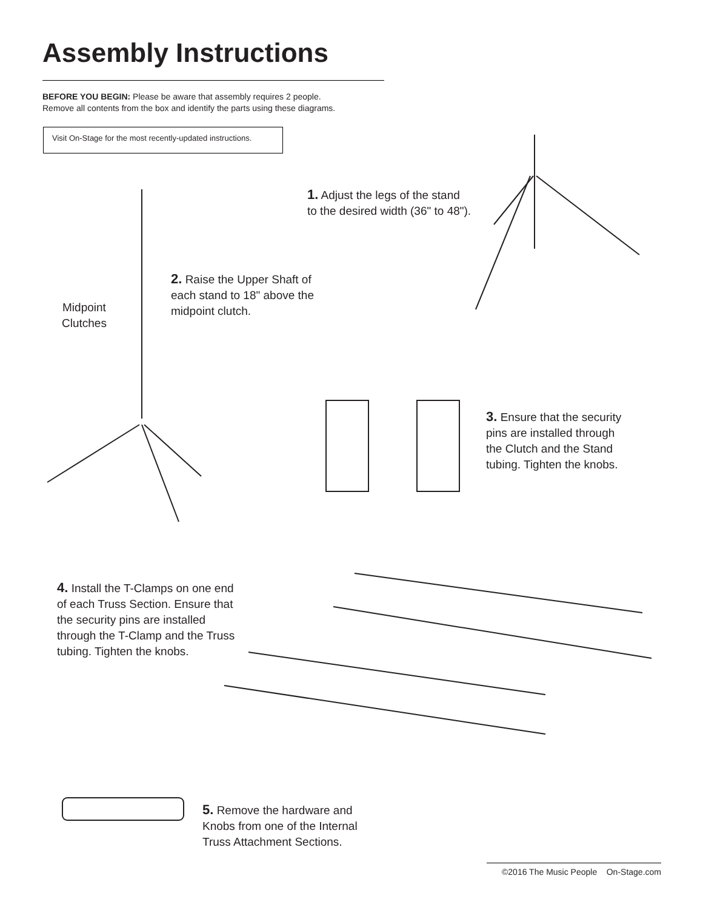Assembly Instructions
BEFORE YOU BEGIN: Please be aware that assembly requires 2 people.
Remove all contents from the box and identify the parts using these diagrams.
Visit On-Stage for the most recently-updated instructions.
1. Adjust the legs of the stand
to the desired width (36" to 48").
2. Raise the Upper Shaft of
each stand to 18" above the
midpoint clutch.
Midpoint
Clutches
3. Ensure that the security
pins are installed through
the Clutch and the Stand
tubing. Tighten the knobs.
4. Install the T-Clamps on one end
of each Truss Section. Ensure that
the security pins are installed
through the T-Clamp and the Truss
tubing. Tighten the knobs.
5. Remove the hardware and
Knobs from one of the Internal
Truss Attachment Sections.
©2016 The Music People On-Stage.com